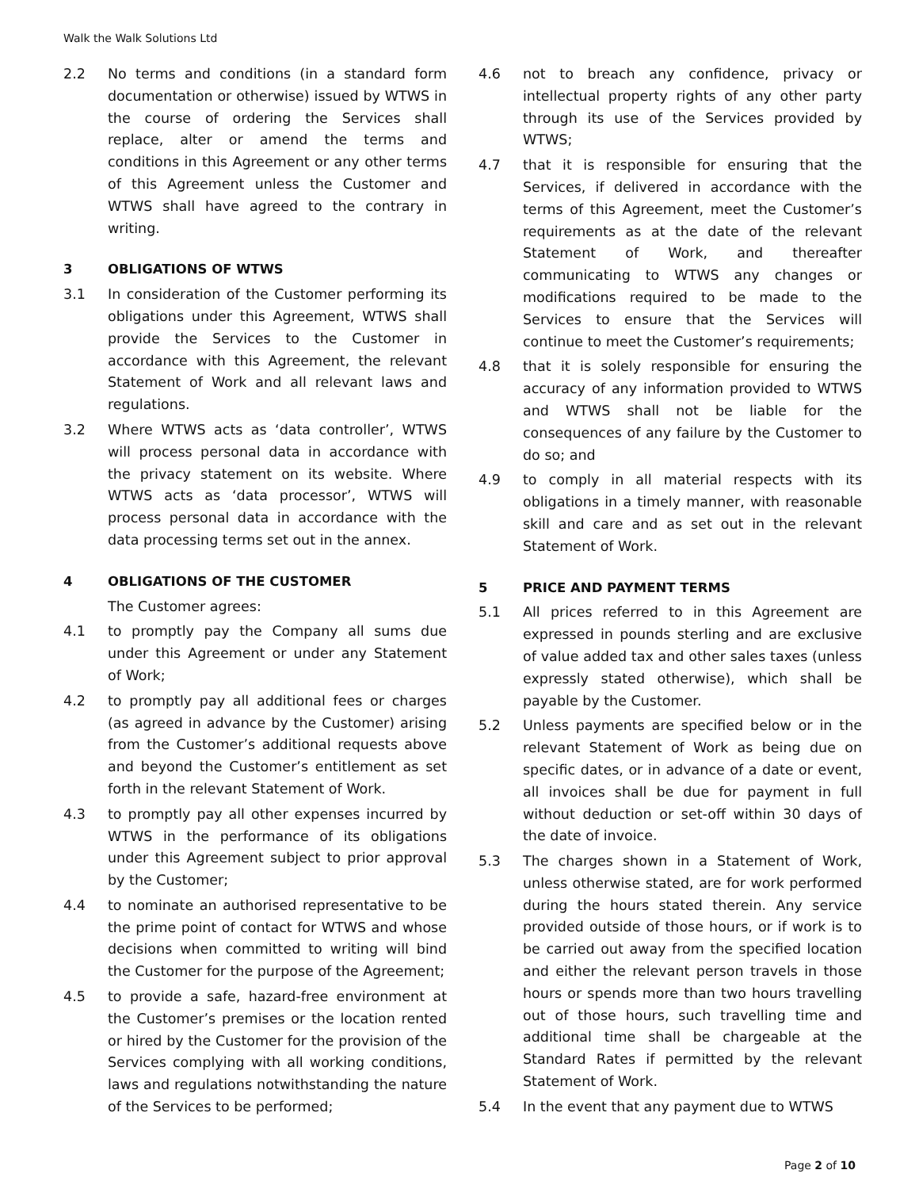Walk the Walk Solutions Ltd
2.2 No terms and conditions (in a standard form documentation or otherwise) issued by WTWS in the course of ordering the Services shall replace, alter or amend the terms and conditions in this Agreement or any other terms of this Agreement unless the Customer and WTWS shall have agreed to the contrary in writing.
3 OBLIGATIONS OF WTWS
3.1 In consideration of the Customer performing its obligations under this Agreement, WTWS shall provide the Services to the Customer in accordance with this Agreement, the relevant Statement of Work and all relevant laws and regulations.
3.2 Where WTWS acts as ‘data controller’, WTWS will process personal data in accordance with the privacy statement on its website. Where WTWS acts as ‘data processor’, WTWS will process personal data in accordance with the data processing terms set out in the annex.
4 OBLIGATIONS OF THE CUSTOMER
The Customer agrees:
4.1 to promptly pay the Company all sums due under this Agreement or under any Statement of Work;
4.2 to promptly pay all additional fees or charges (as agreed in advance by the Customer) arising from the Customer’s additional requests above and beyond the Customer’s entitlement as set forth in the relevant Statement of Work.
4.3 to promptly pay all other expenses incurred by WTWS in the performance of its obligations under this Agreement subject to prior approval by the Customer;
4.4 to nominate an authorised representative to be the prime point of contact for WTWS and whose decisions when committed to writing will bind the Customer for the purpose of the Agreement;
4.5 to provide a safe, hazard-free environment at the Customer’s premises or the location rented or hired by the Customer for the provision of the Services complying with all working conditions, laws and regulations notwithstanding the nature of the Services to be performed;
4.6 not to breach any confidence, privacy or intellectual property rights of any other party through its use of the Services provided by WTWS;
4.7 that it is responsible for ensuring that the Services, if delivered in accordance with the terms of this Agreement, meet the Customer’s requirements as at the date of the relevant Statement of Work, and thereafter communicating to WTWS any changes or modifications required to be made to the Services to ensure that the Services will continue to meet the Customer’s requirements;
4.8 that it is solely responsible for ensuring the accuracy of any information provided to WTWS and WTWS shall not be liable for the consequences of any failure by the Customer to do so; and
4.9 to comply in all material respects with its obligations in a timely manner, with reasonable skill and care and as set out in the relevant Statement of Work.
5 PRICE AND PAYMENT TERMS
5.1 All prices referred to in this Agreement are expressed in pounds sterling and are exclusive of value added tax and other sales taxes (unless expressly stated otherwise), which shall be payable by the Customer.
5.2 Unless payments are specified below or in the relevant Statement of Work as being due on specific dates, or in advance of a date or event, all invoices shall be due for payment in full without deduction or set-off within 30 days of the date of invoice.
5.3 The charges shown in a Statement of Work, unless otherwise stated, are for work performed during the hours stated therein. Any service provided outside of those hours, or if work is to be carried out away from the specified location and either the relevant person travels in those hours or spends more than two hours travelling out of those hours, such travelling time and additional time shall be chargeable at the Standard Rates if permitted by the relevant Statement of Work.
5.4 In the event that any payment due to WTWS
Page 2 of 10